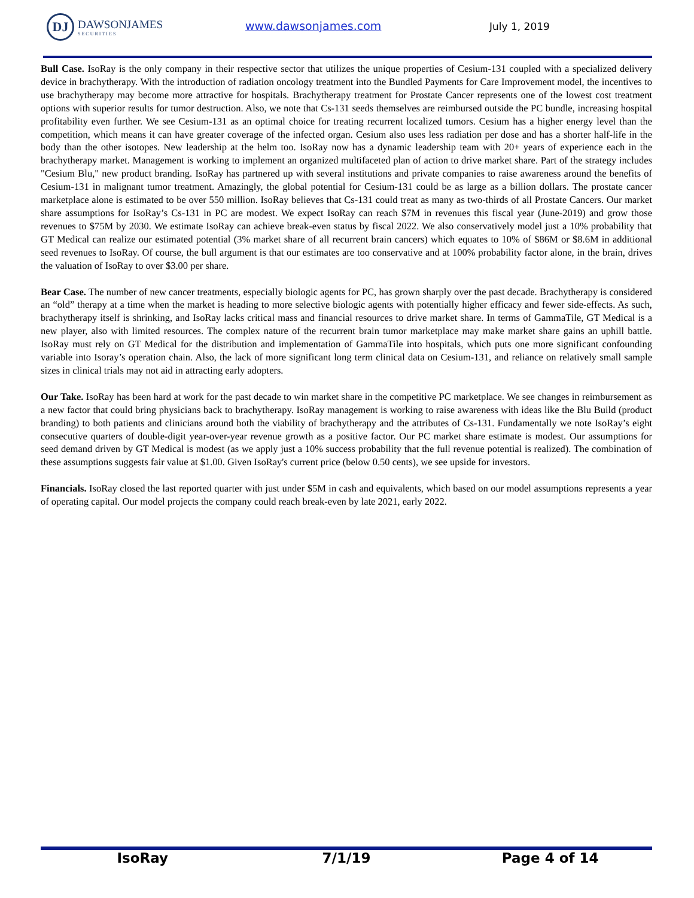DJ
DAWSONJAMES
SECURITIES
www.dawsonjames.com July 1, 2019
Bull Case. IsoRay is the only company in their respective sector that utilizes the unique properties of Cesium-131 coupled with a specialized delivery device in brachytherapy. With the introduction of radiation oncology treatment into the Bundled Payments for Care Improvement model, the incentives to use brachytherapy may become more attractive for hospitals. Brachytherapy treatment for Prostate Cancer represents one of the lowest cost treatment options with superior results for tumor destruction. Also, we note that Cs-131 seeds themselves are reimbursed outside the PC bundle, increasing hospital profitability even further. We see Cesium-131 as an optimal choice for treating recurrent localized tumors. Cesium has a higher energy level than the competition, which means it can have greater coverage of the infected organ. Cesium also uses less radiation per dose and has a shorter half-life in the body than the other isotopes. New leadership at the helm too. IsoRay now has a dynamic leadership team with 20+ years of experience each in the brachytherapy market. Management is working to implement an organized multifaceted plan of action to drive market share. Part of the strategy includes "Cesium Blu," new product branding. IsoRay has partnered up with several institutions and private companies to raise awareness around the benefits of Cesium-131 in malignant tumor treatment. Amazingly, the global potential for Cesium-131 could be as large as a billion dollars. The prostate cancer marketplace alone is estimated to be over 550 million. IsoRay believes that Cs-131 could treat as many as two-thirds of all Prostate Cancers. Our market share assumptions for IsoRay’s Cs-131 in PC are modest. We expect IsoRay can reach $7M in revenues this fiscal year (June-2019) and grow those revenues to $75M by 2030. We estimate IsoRay can achieve break-even status by fiscal 2022. We also conservatively model just a 10% probability that GT Medical can realize our estimated potential (3% market share of all recurrent brain cancers) which equates to 10% of $86M or $8.6M in additional seed revenues to IsoRay. Of course, the bull argument is that our estimates are too conservative and at 100% probability factor alone, in the brain, drives the valuation of IsoRay to over $3.00 per share.
Bear Case. The number of new cancer treatments, especially biologic agents for PC, has grown sharply over the past decade. Brachytherapy is considered an “old” therapy at a time when the market is heading to more selective biologic agents with potentially higher efficacy and fewer side-effects. As such, brachytherapy itself is shrinking, and IsoRay lacks critical mass and financial resources to drive market share. In terms of GammaTile, GT Medical is a new player, also with limited resources. The complex nature of the recurrent brain tumor marketplace may make market share gains an uphill battle. IsoRay must rely on GT Medical for the distribution and implementation of GammaTile into hospitals, which puts one more significant confounding variable into Isoray’s operation chain. Also, the lack of more significant long term clinical data on Cesium-131, and reliance on relatively small sample sizes in clinical trials may not aid in attracting early adopters.
Our Take. IsoRay has been hard at work for the past decade to win market share in the competitive PC marketplace. We see changes in reimbursement as a new factor that could bring physicians back to brachytherapy. IsoRay management is working to raise awareness with ideas like the Blu Build (product branding) to both patients and clinicians around both the viability of brachytherapy and the attributes of Cs-131. Fundamentally we note IsoRay’s eight consecutive quarters of double-digit year-over-year revenue growth as a positive factor. Our PC market share estimate is modest. Our assumptions for seed demand driven by GT Medical is modest (as we apply just a 10% success probability that the full revenue potential is realized). The combination of these assumptions suggests fair value at $1.00. Given IsoRay's current price (below 0.50 cents), we see upside for investors.
Financials. IsoRay closed the last reported quarter with just under $5M in cash and equivalents, which based on our model assumptions represents a year of operating capital. Our model projects the company could reach break-even by late 2021, early 2022.
IsoRay 7/1/19 Page 4 of 14